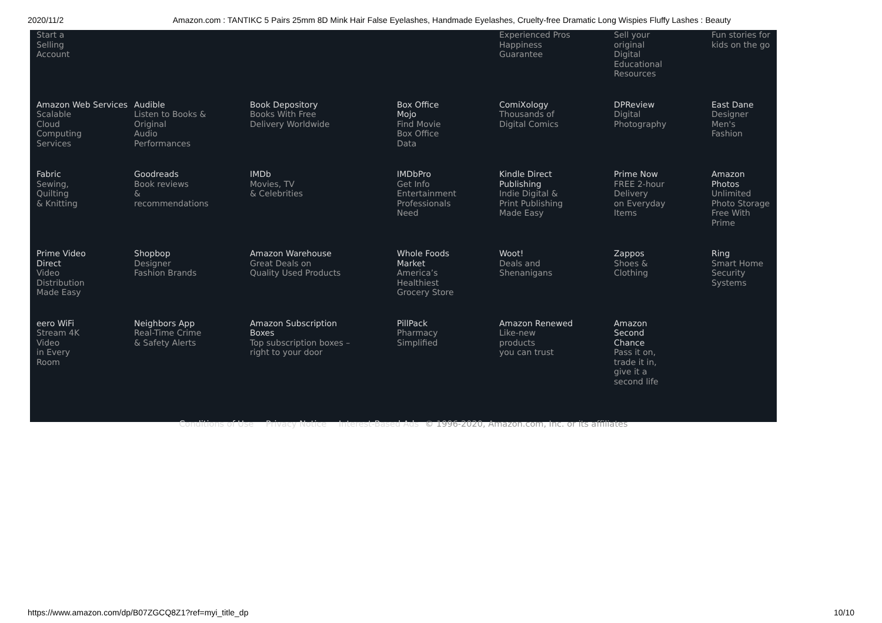2020/11/2 Amazon.com : TANTIKC 5 Pairs 25mm 8D Mink Hair False Eyelashes, Handmade Eyelashes, Cruelty-free Dramatic Long Wispies Fluffy Lashes : Beauty
| Start a Selling Account | | | | Experienced Pros Happiness Guarantee | Sell your original Digital Educational Resources | Fun stories for kids on the go |
| Amazon Web Services Scalable Cloud Computing Services | Audible Listen to Books & Original Audio Performances | Book Depository Books With Free Delivery Worldwide | Box Office Mojo Find Movie Box Office Data | ComiXology Thousands of Digital Comics | DPReview Digital Photography | East Dane Designer Men's Fashion |
| Fabric Sewing, Quilting & Knitting | Goodreads Book reviews & recommendations | IMDb Movies, TV & Celebrities | IMDbPro Get Info Entertainment Professionals Need | Kindle Direct Publishing Indie Digital & Print Publishing Made Easy | Prime Now FREE 2-hour Delivery on Everyday Items | Amazon Photos Unlimited Photo Storage Free With Prime |
| Prime Video Direct Video Distribution Made Easy | Shopbop Designer Fashion Brands | Amazon Warehouse Great Deals on Quality Used Products | Whole Foods Market America’s Healthiest Grocery Store | Woot! Deals and Shenanigans | Zappos Shoes & Clothing | Ring Smart Home Security Systems |
| eero WiFi Stream 4K Video in Every Room | Neighbors App Real-Time Crime & Safety Alerts | Amazon Subscription Boxes Top subscription boxes – right to your door | PillPack Pharmacy Simplified | Amazon Renewed Like-new products you can trust | Amazon Second Chance Pass it on, trade it in, give it a second life | |
Conditions of Use Privacy Notice Interest-Based Ads © 1996-2020, Amazon.com, Inc. or its affiliates
https://www.amazon.com/dp/B07ZGCQ8Z1?ref=myi_title_dp 10/10